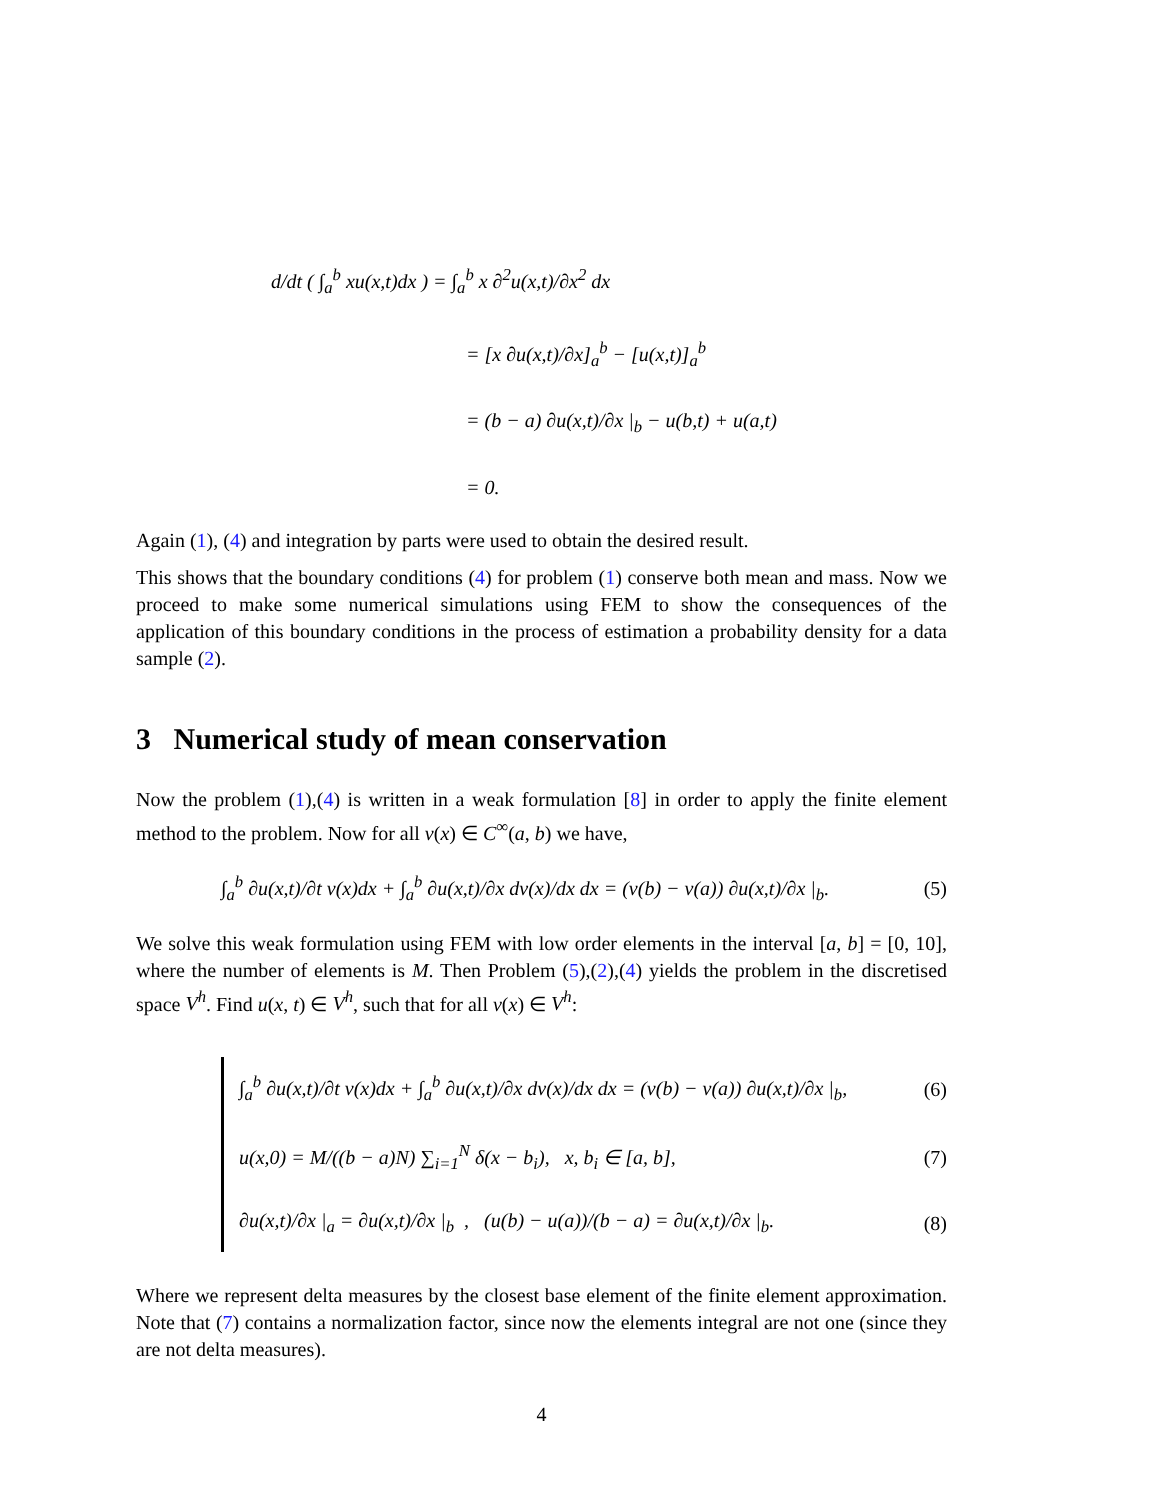d/dt ( ∫<sub>a</sub><sup>b</sup> xu(x,t)dx ) = ∫<sub>a</sub><sup>b</sup> x ∂<sup>2</sup>u(x,t)/∂x<sup>2</sup> dx
= [x ∂u(x,t)/∂x]<sub>a</sub><sup>b</sup> − [u(x,t)]<sub>a</sub><sup>b</sup>
= (b − a) ∂u(x,t)/∂x |<sub>b</sub> − u(b,t) + u(a,t)
= 0.
Again (1), (4) and integration by parts were used to obtain the desired result.
This shows that the boundary conditions (4) for problem (1) conserve both mean and mass. Now we proceed to make some numerical simulations using FEM to show the consequences of the application of this boundary conditions in the process of estimation a probability density for a data sample (2).
3 Numerical study of mean conservation
Now the problem (1),(4) is written in a weak formulation [8] in order to apply the finite element method to the problem. Now for all v(x) ∈ C<sup>∞</sup>(a, b) we have,
∫<sub>a</sub><sup>b</sup> ∂u(x,t)/∂t v(x)dx + ∫<sub>a</sub><sup>b</sup> ∂u(x,t)/∂x dv(x)/dx dx = (v(b) − v(a)) ∂u(x,t)/∂x |<sub>b</sub>. (5)
We solve this weak formulation using FEM with low order elements in the interval [a, b] = [0, 10], where the number of elements is M. Then Problem (5),(2),(4) yields the problem in the discretised space V<sup>h</sup>. Find u(x, t) ∈ V<sup>h</sup>, such that for all v(x) ∈ V<sup>h</sup>:
∫<sub>a</sub><sup>b</sup> ∂u(x,t)/∂t v(x)dx + ∫<sub>a</sub><sup>b</sup> ∂u(x,t)/∂x dv(x)/dx dx = (v(b) − v(a)) ∂u(x,t)/∂x |<sub>b</sub>, (6)
u(x,0) = M/((b − a)N) ∑<sub>i=1</sub><sup>N</sup> δ(x − b<sub>i</sub>), x, b<sub>i</sub> ∈ [a, b], (7)
∂u(x,t)/∂x |<sub>a</sub> = ∂u(x,t)/∂x |<sub>b</sub> , (u(b) − u(a))/(b − a) = ∂u(x,t)/∂x |<sub>b</sub>. (8)
Where we represent delta measures by the closest base element of the finite element approximation. Note that (7) contains a normalization factor, since now the elements integral are not one (since they are not delta measures).
4